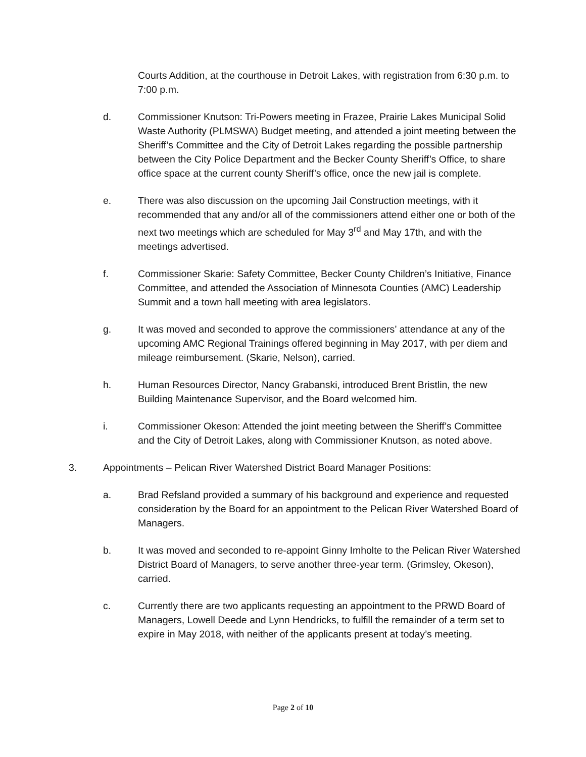Courts Addition, at the courthouse in Detroit Lakes, with registration from 6:30 p.m. to 7:00 p.m.
d. Commissioner Knutson: Tri-Powers meeting in Frazee, Prairie Lakes Municipal Solid Waste Authority (PLMSWA) Budget meeting, and attended a joint meeting between the Sheriff’s Committee and the City of Detroit Lakes regarding the possible partnership between the City Police Department and the Becker County Sheriff’s Office, to share office space at the current county Sheriff’s office, once the new jail is complete.
e. There was also discussion on the upcoming Jail Construction meetings, with it recommended that any and/or all of the commissioners attend either one or both of the next two meetings which are scheduled for May 3<sup>rd</sup> and May 17th, and with the meetings advertised.
f. Commissioner Skarie: Safety Committee, Becker County Children’s Initiative, Finance Committee, and attended the Association of Minnesota Counties (AMC) Leadership Summit and a town hall meeting with area legislators.
g. It was moved and seconded to approve the commissioners’ attendance at any of the upcoming AMC Regional Trainings offered beginning in May 2017, with per diem and mileage reimbursement. (Skarie, Nelson), carried.
h. Human Resources Director, Nancy Grabanski, introduced Brent Bristlin, the new Building Maintenance Supervisor, and the Board welcomed him.
i. Commissioner Okeson: Attended the joint meeting between the Sheriff’s Committee and the City of Detroit Lakes, along with Commissioner Knutson, as noted above.
3. Appointments – Pelican River Watershed District Board Manager Positions:
a. Brad Refsland provided a summary of his background and experience and requested consideration by the Board for an appointment to the Pelican River Watershed Board of Managers.
b. It was moved and seconded to re-appoint Ginny Imholte to the Pelican River Watershed District Board of Managers, to serve another three-year term. (Grimsley, Okeson), carried.
c. Currently there are two applicants requesting an appointment to the PRWD Board of Managers, Lowell Deede and Lynn Hendricks, to fulfill the remainder of a term set to expire in May 2018, with neither of the applicants present at today’s meeting.
Page 2 of 10